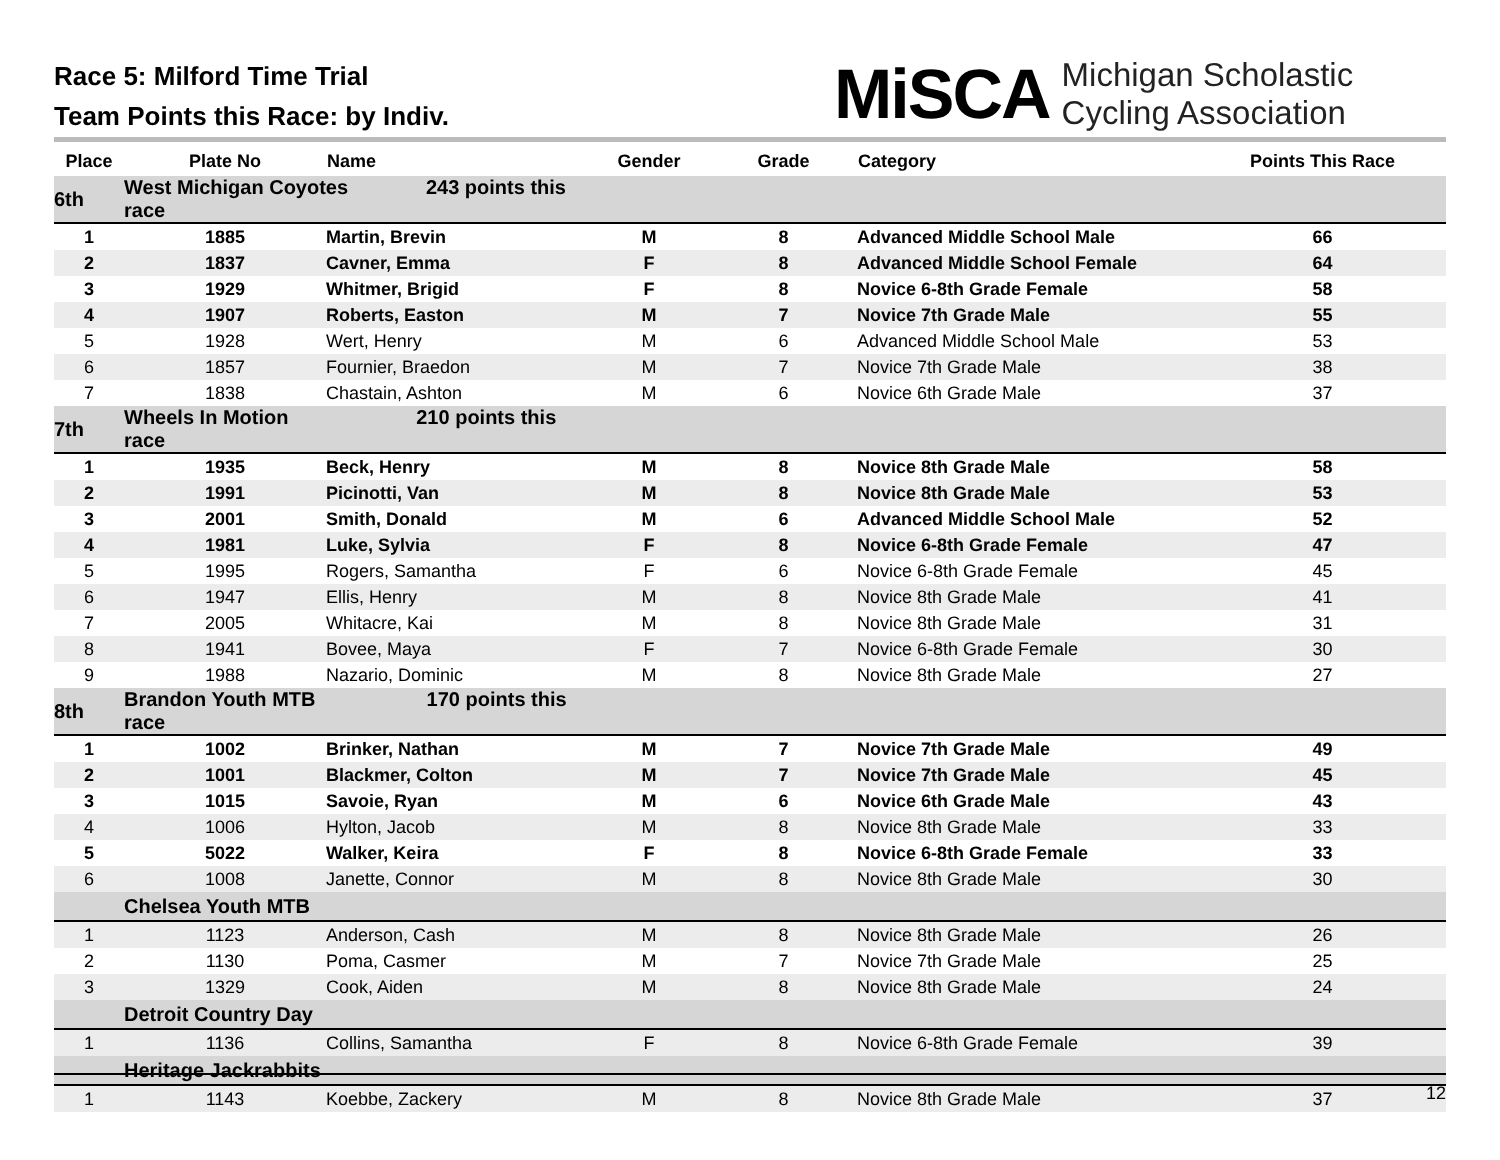Race 5: Milford Time Trial
Team Points this Race: by Indiv.
MiSCA Michigan Scholastic
Cycling Association
| Place | Plate No | Name | Gender | Grade | Category | Points This Race |
| --- | --- | --- | --- | --- | --- | --- |
| 6th | West Michigan Coyotes 243 points this race | | | | | |
| 1 | 1885 | Martin, Brevin | M | 8 | Advanced Middle School Male | 66 |
| 2 | 1837 | Cavner, Emma | F | 8 | Advanced Middle School Female | 64 |
| 3 | 1929 | Whitmer, Brigid | F | 8 | Novice 6-8th Grade Female | 58 |
| 4 | 1907 | Roberts, Easton | M | 7 | Novice 7th Grade Male | 55 |
| 5 | 1928 | Wert, Henry | M | 6 | Advanced Middle School Male | 53 |
| 6 | 1857 | Fournier, Braedon | M | 7 | Novice 7th Grade Male | 38 |
| 7 | 1838 | Chastain, Ashton | M | 6 | Novice 6th Grade Male | 37 |
| 7th | Wheels In Motion 210 points this race | | | | | |
| 1 | 1935 | Beck, Henry | M | 8 | Novice 8th Grade Male | 58 |
| 2 | 1991 | Picinotti, Van | M | 8 | Novice 8th Grade Male | 53 |
| 3 | 2001 | Smith, Donald | M | 6 | Advanced Middle School Male | 52 |
| 4 | 1981 | Luke, Sylvia | F | 8 | Novice 6-8th Grade Female | 47 |
| 5 | 1995 | Rogers, Samantha | F | 6 | Novice 6-8th Grade Female | 45 |
| 6 | 1947 | Ellis, Henry | M | 8 | Novice 8th Grade Male | 41 |
| 7 | 2005 | Whitacre, Kai | M | 8 | Novice 8th Grade Male | 31 |
| 8 | 1941 | Bovee, Maya | F | 7 | Novice 6-8th Grade Female | 30 |
| 9 | 1988 | Nazario, Dominic | M | 8 | Novice 8th Grade Male | 27 |
| 8th | Brandon Youth MTB 170 points this race | | | | | |
| 1 | 1002 | Brinker, Nathan | M | 7 | Novice 7th Grade Male | 49 |
| 2 | 1001 | Blackmer, Colton | M | 7 | Novice 7th Grade Male | 45 |
| 3 | 1015 | Savoie, Ryan | M | 6 | Novice 6th Grade Male | 43 |
| 4 | 1006 | Hylton, Jacob | M | 8 | Novice 8th Grade Male | 33 |
| 5 | 5022 | Walker, Keira | F | 8 | Novice 6-8th Grade Female | 33 |
| 6 | 1008 | Janette, Connor | M | 8 | Novice 8th Grade Male | 30 |
| | Chelsea Youth MTB | | | | | |
| 1 | 1123 | Anderson, Cash | M | 8 | Novice 8th Grade Male | 26 |
| 2 | 1130 | Poma, Casmer | M | 7 | Novice 7th Grade Male | 25 |
| 3 | 1329 | Cook, Aiden | M | 8 | Novice 8th Grade Male | 24 |
| | Detroit Country Day | | | | | |
| 1 | 1136 | Collins, Samantha | F | 8 | Novice 6-8th Grade Female | 39 |
| | Heritage Jackrabbits | | | | | |
| 1 | 1143 | Koebbe, Zackery | M | 8 | Novice 8th Grade Male | 37 |
12